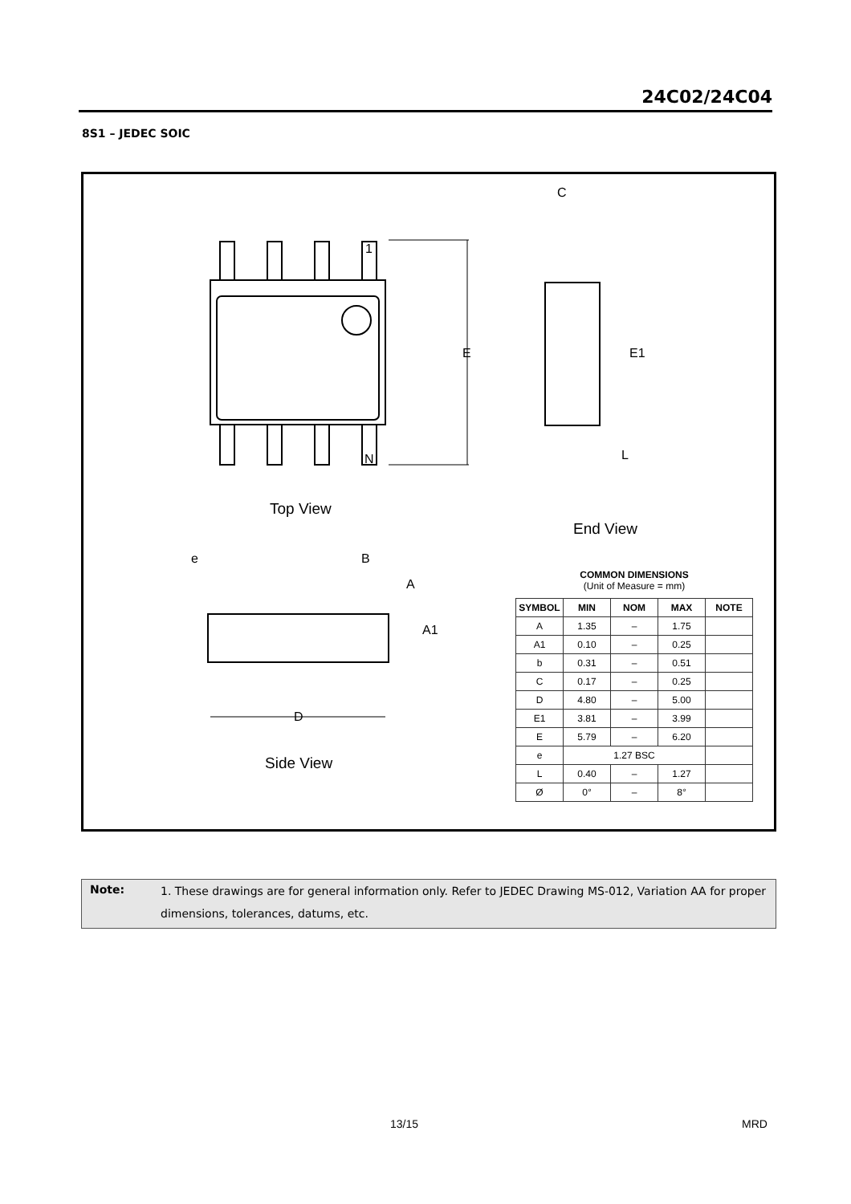24C02/24C04
8S1 – JEDEC SOIC
1
N
E
E1
L
C
Top View
End View
Side View
e
B
A
A1
D
COMMON DIMENSIONS
(Unit of Measure = mm)
| SYMBOL | MIN | NOM | MAX | NOTE |
| --- | --- | --- | --- | --- |
| A | 1.35 | – | 1.75 | |
| A1 | 0.10 | – | 0.25 | |
| b | 0.31 | – | 0.51 | |
| C | 0.17 | – | 0.25 | |
| D | 4.80 | – | 5.00 | |
| E1 | 3.81 | – | 3.99 | |
| E | 5.79 | – | 6.20 | |
| e | 1.27 BSC | | | |
| L | 0.40 | – | 1.27 | |
| Ø | 0° | – | 8° | |
Note:
1. These drawings are for general information only. Refer to JEDEC Drawing MS-012, Variation AA for proper dimensions, tolerances, datums, etc.
13/15 MRD